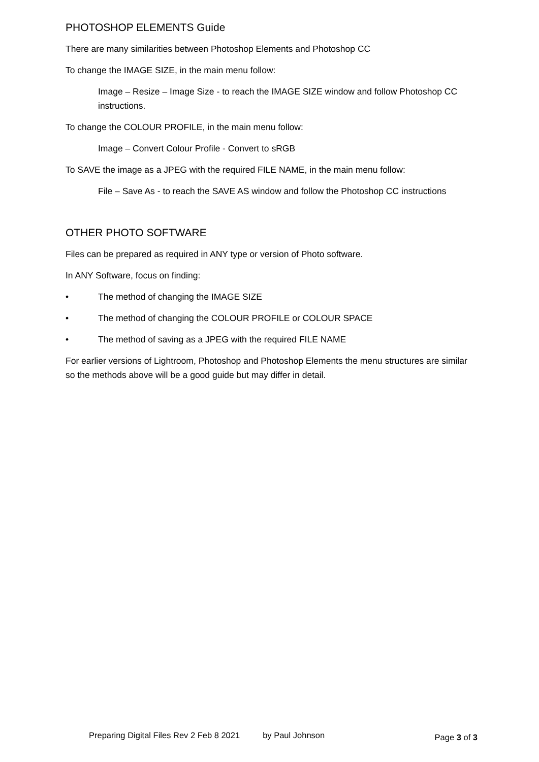PHOTOSHOP ELEMENTS Guide
There are many similarities between Photoshop Elements and Photoshop CC
To change the IMAGE SIZE, in the main menu follow:
Image – Resize – Image Size - to reach the IMAGE SIZE window and follow Photoshop CC instructions.
To change the COLOUR PROFILE, in the main menu follow:
Image – Convert Colour Profile - Convert to sRGB
To SAVE the image as a JPEG with the required FILE NAME, in the main menu follow:
File – Save As - to reach the SAVE AS window and follow the Photoshop CC instructions
OTHER PHOTO SOFTWARE
Files can be prepared as required in ANY type or version of Photo software.
In ANY Software, focus on finding:
• The method of changing the IMAGE SIZE
• The method of changing the COLOUR PROFILE or COLOUR SPACE
• The method of saving as a JPEG with the required FILE NAME
For earlier versions of Lightroom, Photoshop and Photoshop Elements the menu structures are similar so the methods above will be a good guide but may differ in detail.
Preparing Digital Files Rev 2 Feb 8 2021 by Paul Johnson Page 3 of 3